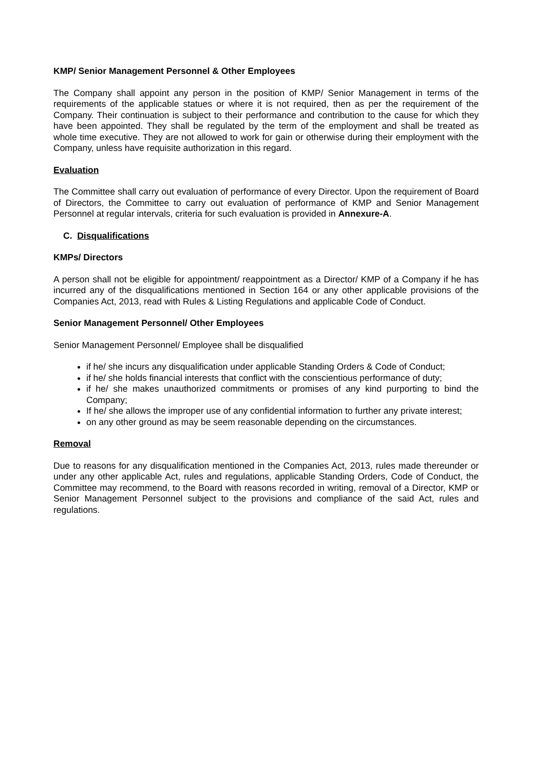KMP/ Senior Management Personnel & Other Employees
The Company shall appoint any person in the position of KMP/ Senior Management in terms of the requirements of the applicable statues or where it is not required, then as per the requirement of the Company. Their continuation is subject to their performance and contribution to the cause for which they have been appointed. They shall be regulated by the term of the employment and shall be treated as whole time executive. They are not allowed to work for gain or otherwise during their employment with the Company, unless have requisite authorization in this regard.
Evaluation
The Committee shall carry out evaluation of performance of every Director. Upon the requirement of Board of Directors, the Committee to carry out evaluation of performance of KMP and Senior Management Personnel at regular intervals, criteria for such evaluation is provided in Annexure-A.
C. Disqualifications
KMPs/ Directors
A person shall not be eligible for appointment/ reappointment as a Director/ KMP of a Company if he has incurred any of the disqualifications mentioned in Section 164 or any other applicable provisions of the Companies Act, 2013, read with Rules & Listing Regulations and applicable Code of Conduct.
Senior Management Personnel/ Other Employees
Senior Management Personnel/ Employee shall be disqualified
if he/ she incurs any disqualification under applicable Standing Orders & Code of Conduct;
if he/ she holds financial interests that conflict with the conscientious performance of duty;
if he/ she makes unauthorized commitments or promises of any kind purporting to bind the Company;
If he/ she allows the improper use of any confidential information to further any private interest;
on any other ground as may be seem reasonable depending on the circumstances.
Removal
Due to reasons for any disqualification mentioned in the Companies Act, 2013, rules made thereunder or under any other applicable Act, rules and regulations, applicable Standing Orders, Code of Conduct, the Committee may recommend, to the Board with reasons recorded in writing, removal of a Director, KMP or Senior Management Personnel subject to the provisions and compliance of the said Act, rules and regulations.